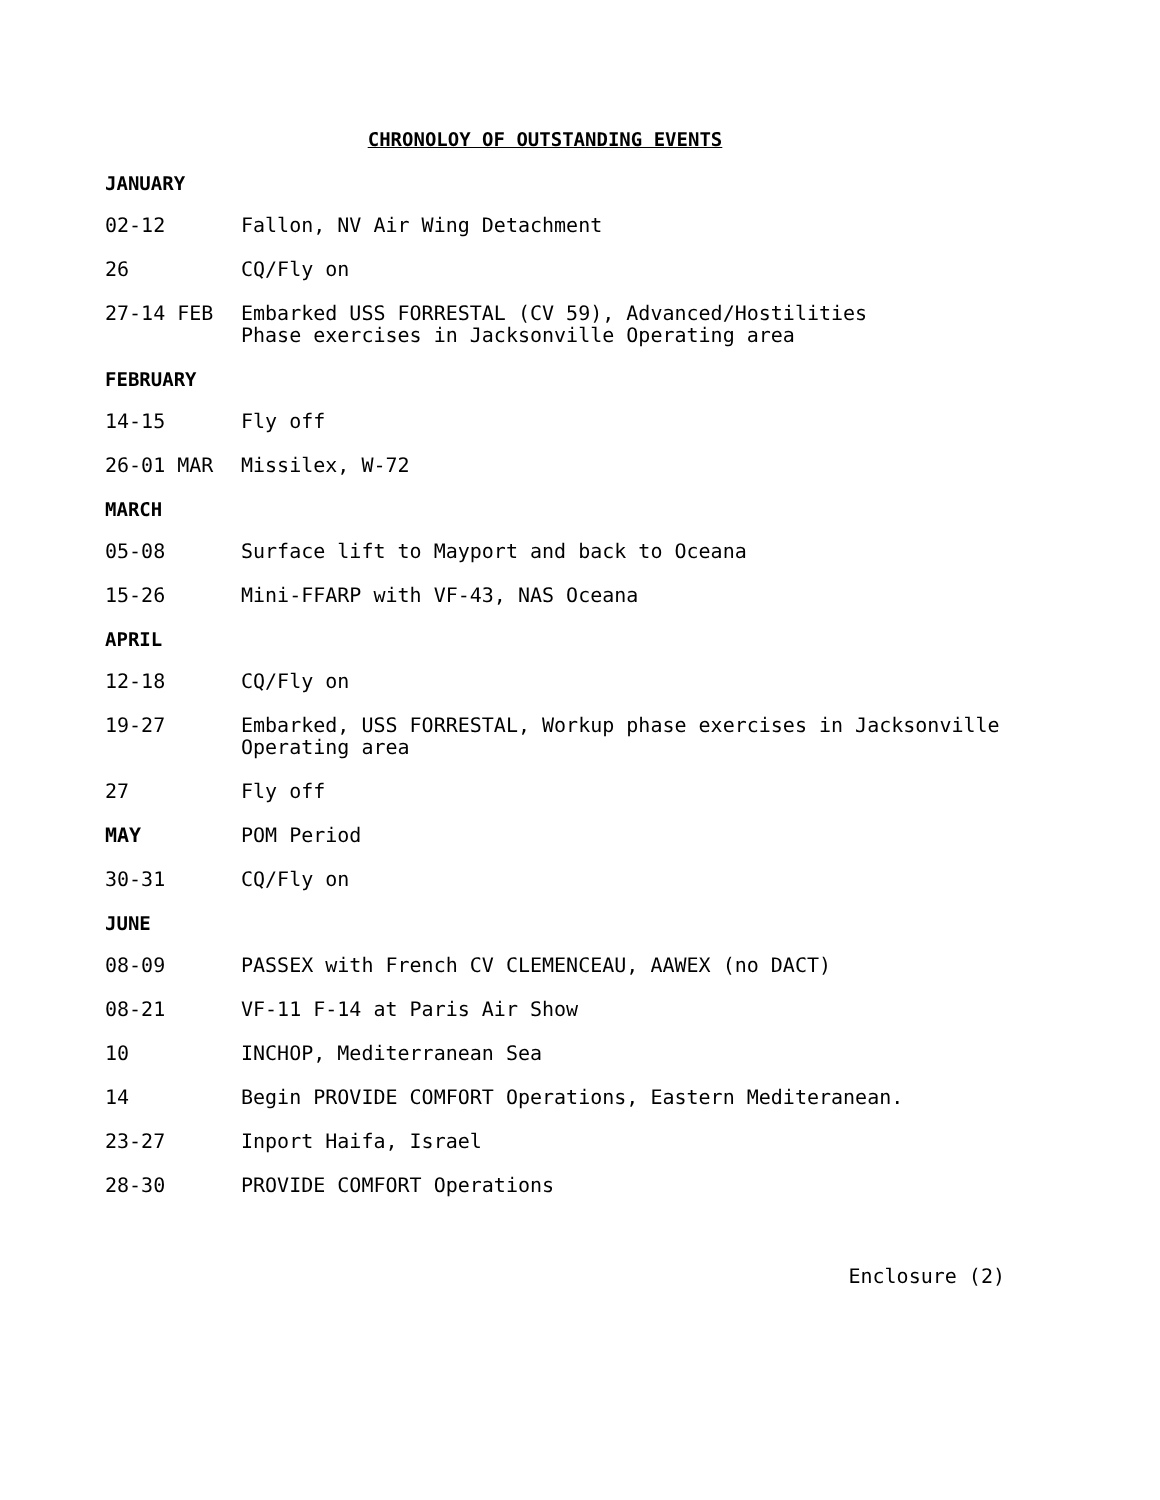CHRONOLOY OF OUTSTANDING EVENTS
JANUARY
02-12 Fallon, NV Air Wing Detachment
26 CQ/Fly on
27-14 FEB Embarked USS FORRESTAL (CV 59), Advanced/Hostilities
Phase exercises in Jacksonville Operating area
FEBRUARY
14-15 Fly off
26-01 MAR Missilex, W-72
MARCH
05-08 Surface lift to Mayport and back to Oceana
15-26 Mini-FFARP with VF-43, NAS Oceana
APRIL
12-18 CQ/Fly on
19-27 Embarked, USS FORRESTAL, Workup phase exercises in Jacksonville
Operating area
27 Fly off
MAY POM Period
30-31 CQ/Fly on
JUNE
08-09 PASSEX with French CV CLEMENCEAU, AAWEX (no DACT)
08-21 VF-11 F-14 at Paris Air Show
10 INCHOP, Mediterranean Sea
14 Begin PROVIDE COMFORT Operations, Eastern Mediteranean.
23-27 Inport Haifa, Israel
28-30 PROVIDE COMFORT Operations
Enclosure (2)